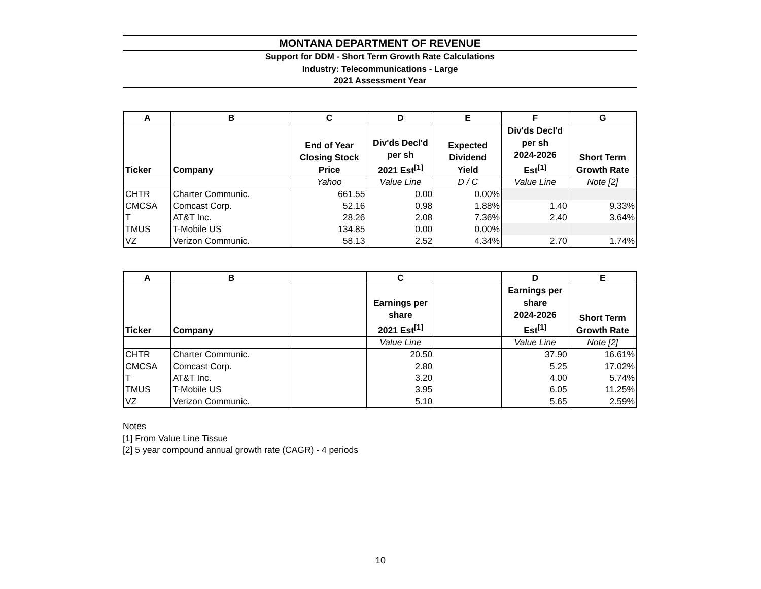MONTANA DEPARTMENT OF REVENUE
Support for DDM - Short Term Growth Rate Calculations
Industry: Telecommunications - Large
2021 Assessment Year
| A | B | C | D | E | F | G |
| --- | --- | --- | --- | --- | --- | --- |
| Ticker | Company | End of Year Closing Stock Price | Div'ds Decl'd per sh 2021 Est<sup>[1]</sup> | Expected Dividend Yield | Div'ds Decl'd per sh 2024-2026 Est<sup>[1]</sup> | Short Term Growth Rate |
| | | Yahoo | Value Line | D / C | Value Line | Note [2] |
| CHTR | Charter Communic. | 661.55 | 0.00 | 0.00% | | |
| CMCSA | Comcast Corp. | 52.16 | 0.98 | 1.88% | 1.40 | 9.33% |
| T | AT&T Inc. | 28.26 | 2.08 | 7.36% | 2.40 | 3.64% |
| TMUS | T-Mobile US | 134.85 | 0.00 | 0.00% | | |
| VZ | Verizon Communic. | 58.13 | 2.52 | 4.34% | 2.70 | 1.74% |
| A | B | | C | | D | E |
| --- | --- | --- | --- | --- | --- | --- |
| Ticker | Company | | Earnings per share 2021 Est<sup>[1]</sup> | | Earnings per share 2024-2026 Est<sup>[1]</sup> | Short Term Growth Rate |
| | | | Value Line | | Value Line | Note [2] |
| CHTR | Charter Communic. | | 20.50 | | 37.90 | 16.61% |
| CMCSA | Comcast Corp. | | 2.80 | | 5.25 | 17.02% |
| T | AT&T Inc. | | 3.20 | | 4.00 | 5.74% |
| TMUS | T-Mobile US | | 3.95 | | 6.05 | 11.25% |
| VZ | Verizon Communic. | | 5.10 | | 5.65 | 2.59% |
Notes
[1] From Value Line Tissue
[2] 5 year compound annual growth rate (CAGR) - 4 periods
10